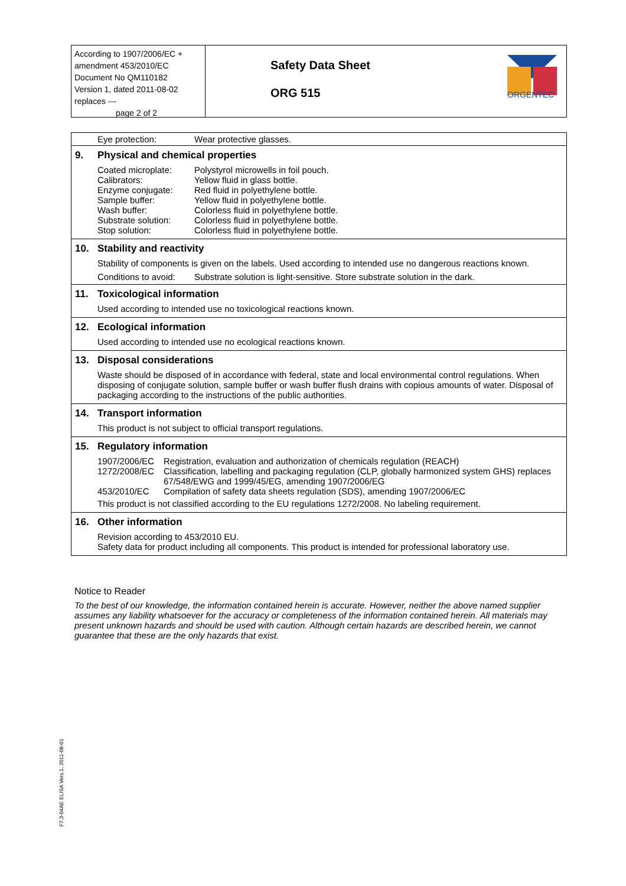According to 1907/2006/EC + amendment 453/2010/EC
Document No QM110182
Version 1, dated 2011-08-02
replaces ---
page 2 of 2
Safety Data Sheet
ORG 515
ORGENTEC
| | Eye protection: Wear protective glasses. |
| 9. | Physical and chemical properties Coated microplate: Polystyrol microwells in foil pouch. Calibrators: Yellow fluid in glass bottle. Enzyme conjugate: Red fluid in polyethylene bottle. Sample buffer: Yellow fluid in polyethylene bottle. Wash buffer: Colorless fluid in polyethylene bottle. Substrate solution: Colorless fluid in polyethylene bottle. Stop solution: Colorless fluid in polyethylene bottle. |
| 10. | Stability and reactivity Stability of components is given on the labels. Used according to intended use no dangerous reactions known. Conditions to avoid: Substrate solution is light-sensitive. Store substrate solution in the dark. |
| 11. | Toxicological information Used according to intended use no toxicological reactions known. |
| 12. | Ecological information Used according to intended use no ecological reactions known. |
| 13. | Disposal considerations Waste should be disposed of in accordance with federal, state and local environmental control regulations. When disposing of conjugate solution, sample buffer or wash buffer flush drains with copious amounts of water. Disposal of packaging according to the instructions of the public authorities. |
| 14. | Transport information This product is not subject to official transport regulations. |
| 15. | Regulatory information 1907/2006/EC Registration, evaluation and authorization of chemicals regulation (REACH) 1272/2008/EC Classification, labelling and packaging regulation (CLP, globally harmonized system GHS) replaces 67/548/EWG and 1999/45/EG, amending 1907/2006/EG 453/2010/EC Compilation of safety data sheets regulation (SDS), amending 1907/2006/EC This product is not classified according to the EU regulations 1272/2008. No labeling requirement. |
| 16. | Other information Revision according to 453/2010 EU. Safety data for product including all components. This product is intended for professional laboratory use. |
Notice to Reader
To the best of our knowledge, the information contained herein is accurate. However, neither the above named supplier assumes any liability whatsoever for the accuracy or completeness of the information contained herein. All materials may present unknown hazards and should be used with caution. Although certain hazards are described herein, we cannot guarantee that these are the only hazards that exist.
F7.3-04AE ELISA Vers.1, 2011-08-01